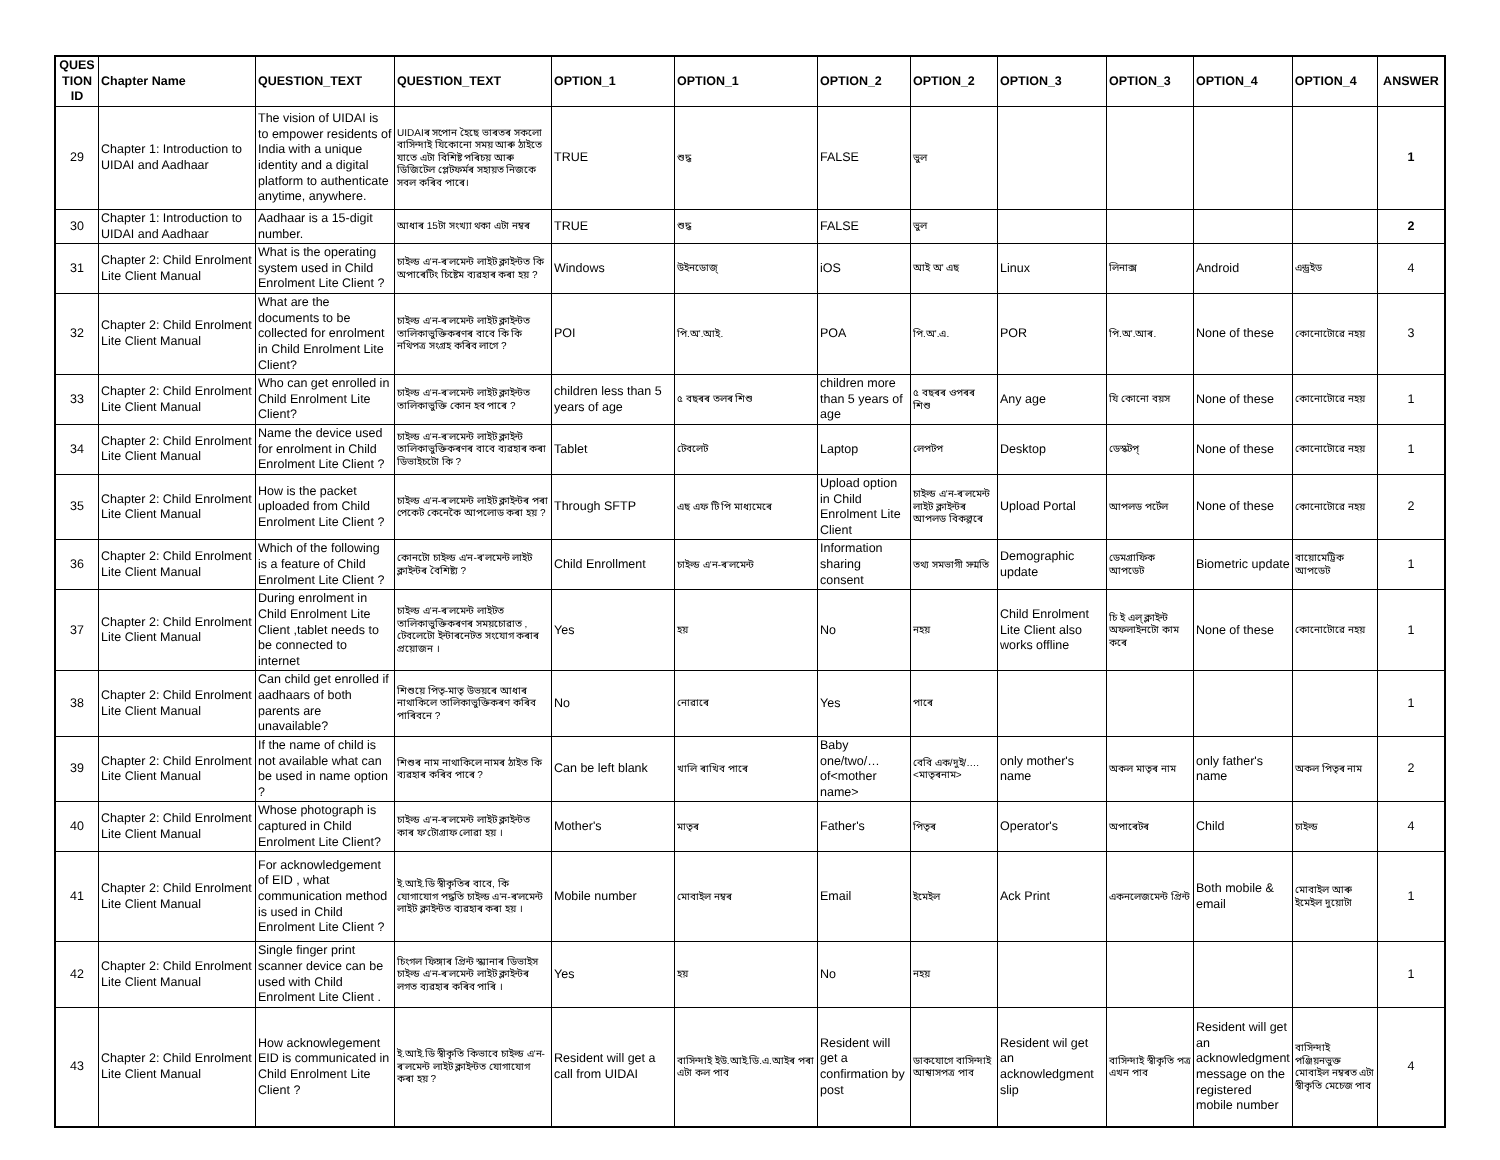| QUES TION ID | Chapter Name | QUESTION_TEXT | QUESTION_TEXT | OPTION_1 | OPTION_1 | OPTION_2 | OPTION_2 | OPTION_3 | OPTION_3 | OPTION_4 | OPTION_4 | ANSWER |
| --- | --- | --- | --- | --- | --- | --- | --- | --- | --- | --- | --- | --- |
| 29 | Chapter 1: Introduction to UIDAI and Aadhaar | The vision of UIDAI is to empower residents of India with a unique identity and a digital platform to authenticate anytime, anywhere. | UIDAIৰ সপোন হৈছে ভাৰতৰ সকলো বাসিন্দাই যিকোনো সময় আৰু ঠাইতে যাতে এটা বিশিষ্ট পৰিচয় আৰু ডিজিটেল প্লেটফৰ্মৰ সহায়ত নিজকে সবল কৰিব পাৰে। | TRUE | শুদ্ধ | FALSE | ভুল | | | | | 1 |
| 30 | Chapter 1: Introduction to UIDAI and Aadhaar | Aadhaar is a 15-digit number. | আধাৰ 15টা সংখ্যা থকা এটা নম্বৰ | TRUE | শুদ্ধ | FALSE | ভুল | | | | | 2 |
| 31 | Chapter 2: Child Enrolment Lite Client Manual | What is the operating system used in Child Enrolment Lite Client ? | চাইল্ড এ'ন-ৰ'লমেন্ট লাইট ক্লাইন্টত কি অপাৰেটিং চিষ্টেম ব্যৱহাৰ কৰা হয় ? | Windows | উইনডোজ্ | iOS | আই অ' এছ | Linux | লিনাক্স | Android | এন্ড্ৰইড | 4 |
| 32 | Chapter 2: Child Enrolment Lite Client Manual | What are the documents to be collected for enrolment in Child Enrolment Lite Client? | চাইল্ড এ'ন-ৰ'লমেন্ট লাইট ক্লাইন্টত তালিকাভুক্তিকৰণৰ বাবে কি কি নথিপত্ৰ সংগ্ৰহ কৰিব লাগে ? | POI | পি.অ'.আই. | POA | পি.অ'.এ. | POR | পি.অ'.আৰ. | None of these | কোনোটোৱে নহয় | 3 |
| 33 | Chapter 2: Child Enrolment Lite Client Manual | Who can get enrolled in Child Enrolment Lite Client? | চাইল্ড এ'ন-ৰ'লমেন্ট লাইট ক্লাইন্টত তালিকাভুক্তি কোন হব পাৰে ? | children less than 5 years of age | ৫ বছৰৰ তলৰ শিশু | children more than 5 years of age | ৫ বছৰৰ ওপৰৰ শিশু | Any age | যি কোনো বয়স | None of these | কোনোটোৱে নহয় | 1 |
| 34 | Chapter 2: Child Enrolment Lite Client Manual | Name the device used for enrolment in Child Enrolment Lite Client ? | চাইল্ড এ'ন-ৰ'লমেন্ট লাইট ক্লাইন্ট তালিকাভুক্তিকৰণৰ বাবে ব্যৱহাৰ কৰা ডিভাইচটো কি ? | Tablet | টেবলেট | Laptop | লেপটপ | Desktop | ডেস্কটপ্ | None of these | কোনোটোৱে নহয় | 1 |
| 35 | Chapter 2: Child Enrolment Lite Client Manual | How is the packet uploaded from Child Enrolment Lite Client ? | চাইল্ড এ'ন-ৰ'লমেন্ট লাইট ক্লাইন্টৰ পৰা পেকেট কেনেকৈ আপলোড কৰা হয় ? | Through SFTP | এছ এফ টি পি মাধ্যমেৰে | Upload option in Child Enrolment Lite Client | চাইল্ড এ'ন-ৰ'লমেন্ট লাইট ক্লাইন্টৰ আপলড বিকল্পৰে | Upload Portal | আপলড পৰ্টেল | None of these | কোনোটোৱে নহয় | 2 |
| 36 | Chapter 2: Child Enrolment Lite Client Manual | Which of the following is a feature of Child Enrolment Lite Client ? | কোনটো চাইল্ড এ'ন-ৰ'লমেন্ট লাইট ক্লাইন্টৰ বৈশিষ্ট্য ? | Child Enrollment | চাইল্ড এ'ন-ৰ'লমেন্ট | Information sharing consent | তথ্য সমভাগী সন্মতি | Demographic update | ডেমগ্ৰাফিক আপডেট | Biometric update | বায়োমেট্ৰিক আপডেট | 1 |
| 37 | Chapter 2: Child Enrolment Lite Client Manual | During enrolment in Child Enrolment Lite Client ,tablet needs to be connected to internet | চাইল্ড এ'ন-ৰ'লমেন্ট লাইটত তালিকাভুক্তিকৰণৰ সময়চোৱাত , টেবলেটো ইন্টাৰনেটত সংযোগ কৰাৰ প্ৰয়োজন । | Yes | হয় | No | নহয় | Child Enrolment Lite Client also works offline | চি ই এল্ ক্লাইন্ট অফলাইনটো কাম কৰে | None of these | কোনোটোৱে নহয় | 1 |
| 38 | Chapter 2: Child Enrolment Lite Client Manual | Can child get enrolled if aadhaars of both parents are unavailable? | শিশুয়ে পিতৃ-মাতৃ উভয়ৰে আধাৰ নাথাকিলে তালিকাভুক্তিকৰণ কৰিব পাৰিবনে ? | No | নোৱাৰে | Yes | পাৰে | | | | | 1 |
| 39 | Chapter 2: Child Enrolment Lite Client Manual | If the name of child is not available what can be used in name option ? | শিশুৰ নাম নাথাকিলে নামৰ ঠাইত কি ব্যৱহাৰ কৰিব পাৰে ? | Can be left blank | খালি ৰাখিব পাৰে | Baby one/two/… of<mother name> | বেবি এক/দুই/…. <মাতৃৰনাম> | only mother's name | অকল মাতৃৰ নাম | only father's name | অকল পিতৃৰ নাম | 2 |
| 40 | Chapter 2: Child Enrolment Lite Client Manual | Whose photograph is captured in Child Enrolment Lite Client? | চাইল্ড এ'ন-ৰ'লমেন্ট লাইট ক্লাইন্টত কাৰ ফ'টোগ্ৰাফ লোৱা হয় । | Mother's | মাতৃৰ | Father's | পিতৃৰ | Operator's | অপাৰেটৰ | Child | চাইল্ড | 4 |
| 41 | Chapter 2: Child Enrolment Lite Client Manual | For acknowledgement of EID , what communication method is used in Child Enrolment Lite Client ? | ই.আই.ডি স্বীকৃতিৰ বাবে, কি যোগাযোগ পদ্ধতি চাইল্ড এ'ন-ৰ'লমেন্ট লাইট ক্লাইন্টত ব্যৱহাৰ কৰা হয় । | Mobile number | মোবাইল নম্বৰ | Email | ইমেইল | Ack Print | একনলেজমেন্ট প্ৰিন্ট | Both mobile & email | মোবাইল আৰু ইমেইল দুয়োটা | 1 |
| 42 | Chapter 2: Child Enrolment Lite Client Manual | Single finger print scanner device can be used with Child Enrolment Lite Client . | চিংগল ফিঙ্গাৰ প্ৰিন্ট স্ক্যানাৰ ডিভাইস চাইল্ড এ'ন-ৰ'লমেন্ট লাইট ক্লাইন্টৰ লগত ব্যৱহাৰ কৰিব পাৰি । | Yes | হয় | No | নহয় | | | | | 1 |
| 43 | Chapter 2: Child Enrolment Lite Client Manual | How acknowlegement EID is communicated in Child Enrolment Lite Client ? | ই.আই.ডি স্বীকৃতি কিভাবে চাইল্ড এ'ন-ৰ'লমেন্ট লাইট ক্লাইন্টত যোগাযোগ কৰা হয় ? | Resident will get a call from UIDAI | বাসিন্দাই ইউ.আই.ডি.এ.আইৰ পৰা এটা কল পাব | Resident will get a confirmation by post | ডাকযোগে বাসিন্দাই আশ্বাসপত্ৰ পাব | Resident wil get an acknowledgment slip | বাসিন্দাই স্বীকৃতি পত্ৰ এখন পাব | Resident will get an acknowledgment message on the registered mobile number | বাসিন্দাই পঞ্জিয়নভুক্ত মোবাইল নম্বৰত এটা স্বীকৃতি মেচেজ পাব | 4 |